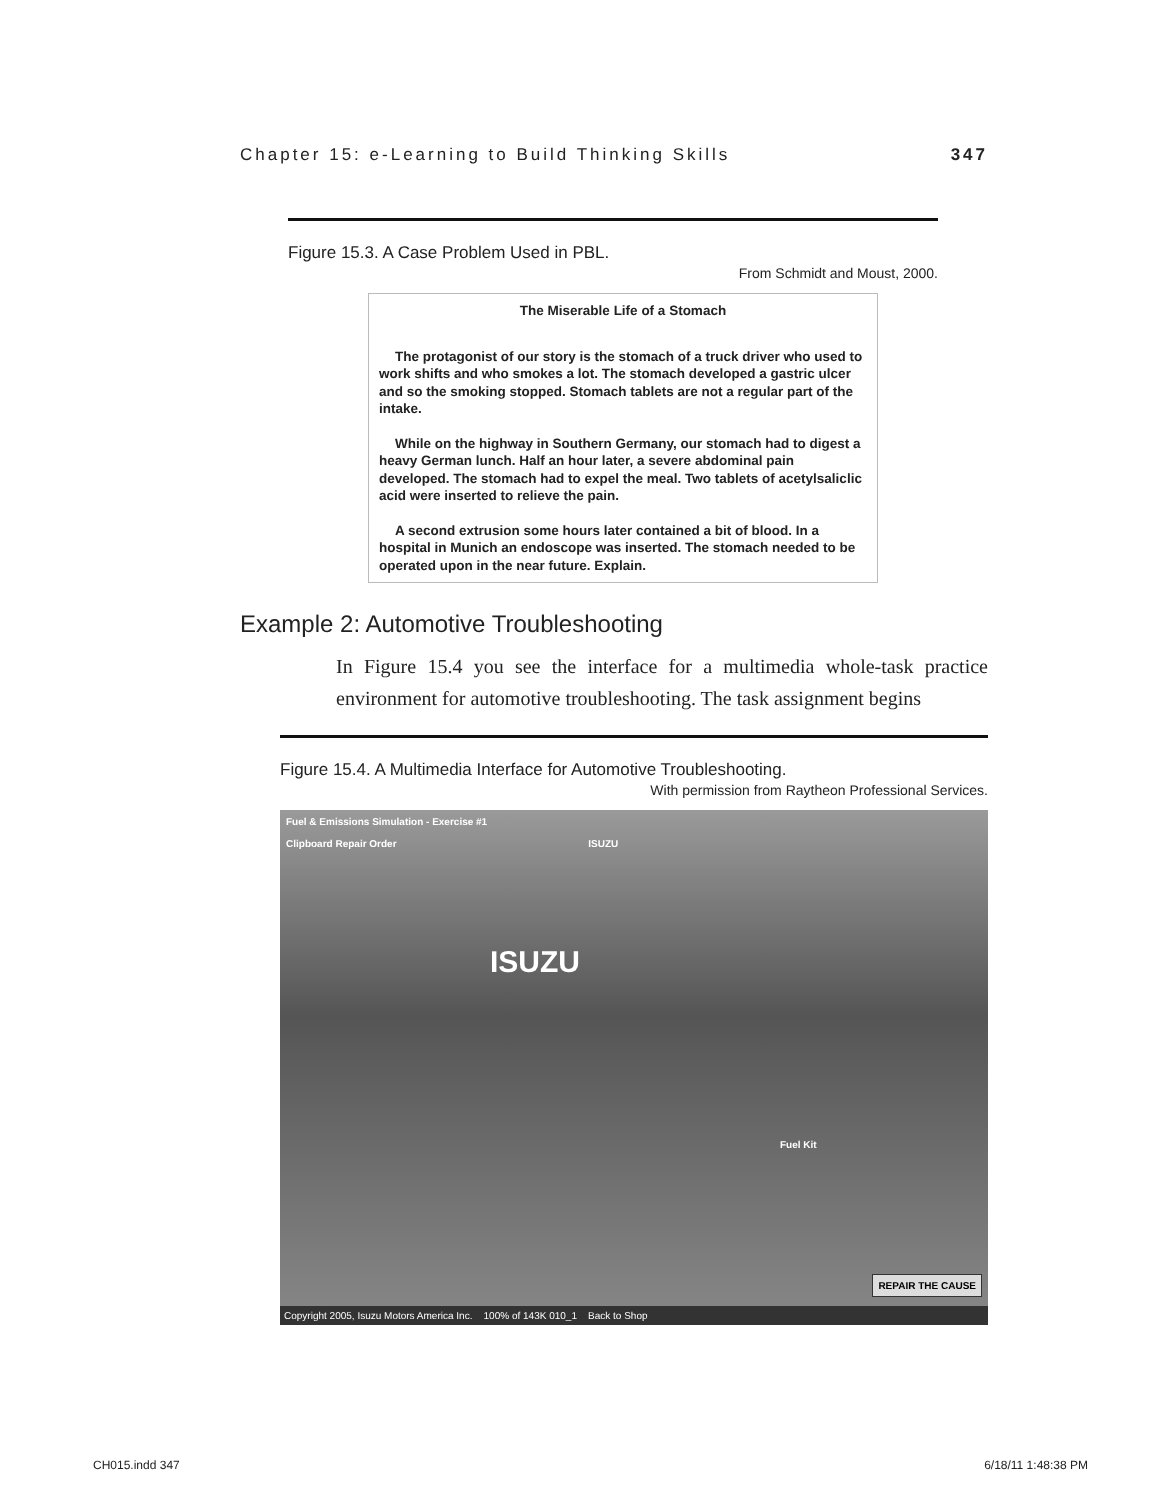Chapter 15: e-Learning to Build Thinking Skills 347
Figure 15.3. A Case Problem Used in PBL.
From Schmidt and Moust, 2000.
The Miserable Life of a Stomach
The protagonist of our story is the stomach of a truck driver who used to work shifts and who smokes a lot. The stomach developed a gastric ulcer and so the smoking stopped. Stomach tablets are not a regular part of the intake.
While on the highway in Southern Germany, our stomach had to digest a heavy German lunch. Half an hour later, a severe abdominal pain developed. The stomach had to expel the meal. Two tablets of acetylsaliclic acid were inserted to relieve the pain.
A second extrusion some hours later contained a bit of blood. In a hospital in Munich an endoscope was inserted. The stomach needed to be operated upon in the near future. Explain.
Example 2: Automotive Troubleshooting
In Figure 15.4 you see the interface for a multimedia whole-task practice environment for automotive troubleshooting. The task assignment begins
Figure 15.4. A Multimedia Interface for Automotive Troubleshooting.
With permission from Raytheon Professional Services.
Fuel & Emissions Simulation - Exercise #1
Clipboard Repair Order ISUZU
ISUZU
Fuel Kit
REPAIR THE CAUSE
Copyright 2005, Isuzu Motors America Inc. 100% of 143K 010_1 Back to Shop
CH015.indd 347 6/18/11 1:48:38 PM